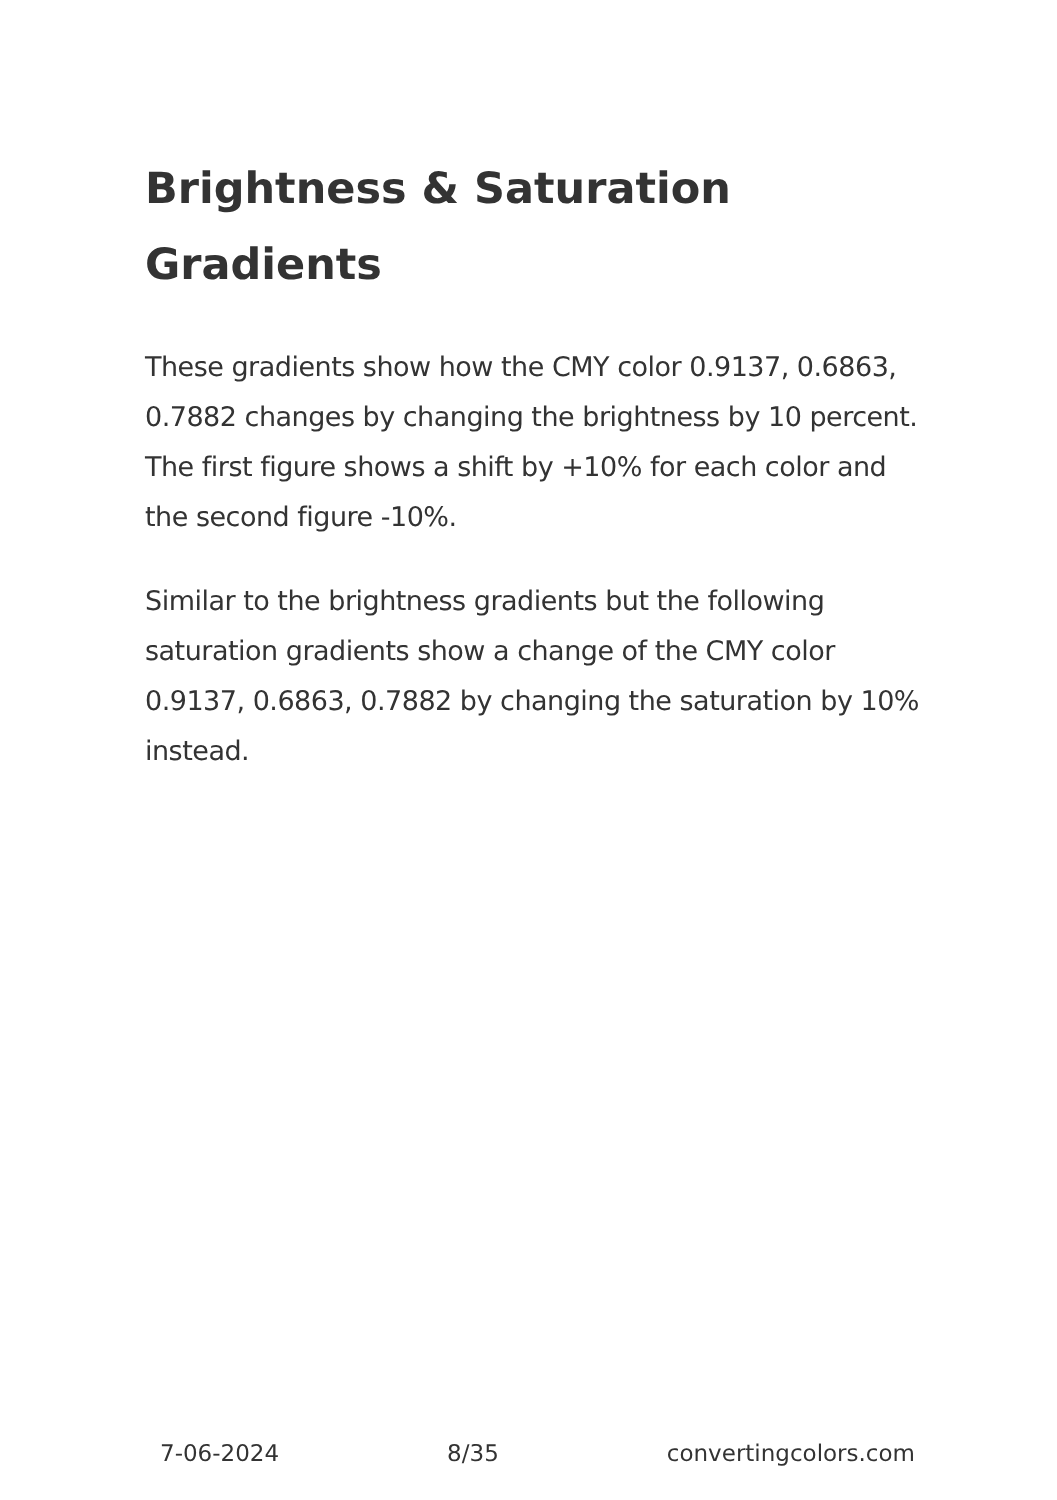Brightness & Saturation Gradients
These gradients show how the CMY color 0.9137, 0.6863, 0.7882 changes by changing the brightness by 10 percent. The first figure shows a shift by +10% for each color and the second figure -10%.
Similar to the brightness gradients but the following saturation gradients show a change of the CMY color 0.9137, 0.6863, 0.7882 by changing the saturation by 10% instead.
7-06-2024 8/35 convertingcolors.com